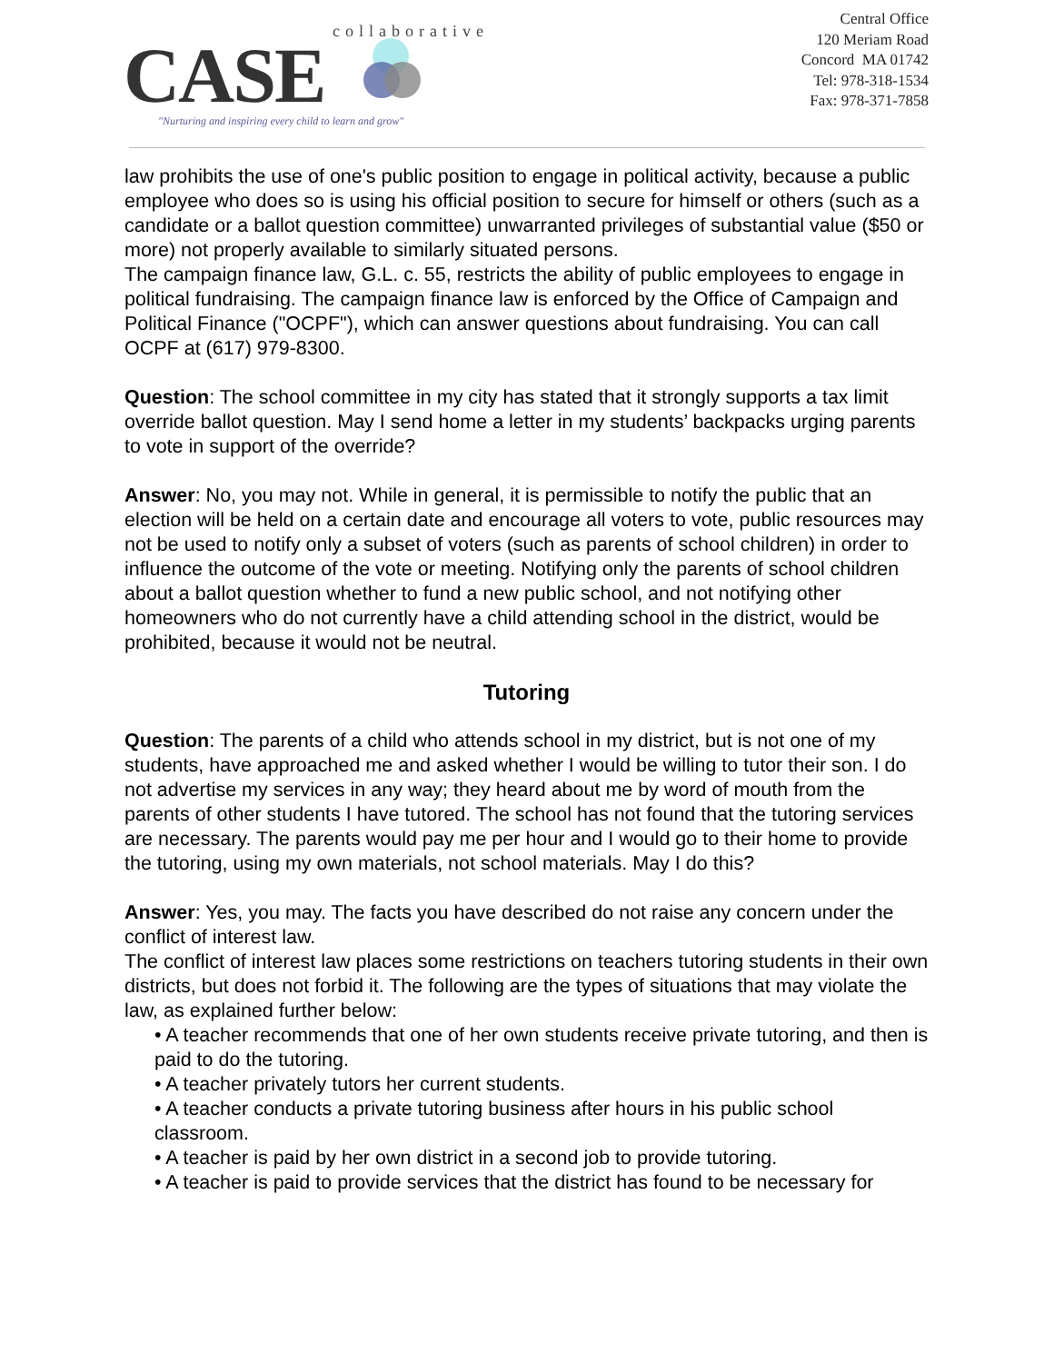collaborative
CASE
"Nurturing and inspiring every child to learn and grow"
Central Office
120 Meriam Road
Concord MA 01742
Tel: 978-318-1534
Fax: 978-371-7858
law prohibits the use of one's public position to engage in political activity, because a public employee who does so is using his official position to secure for himself or others (such as a candidate or a ballot question committee) unwarranted privileges of substantial value ($50 or more) not properly available to similarly situated persons.
The campaign finance law, G.L. c. 55, restricts the ability of public employees to engage in political fundraising. The campaign finance law is enforced by the Office of Campaign and Political Finance ("OCPF"), which can answer questions about fundraising. You can call OCPF at (617) 979-8300.
Question: The school committee in my city has stated that it strongly supports a tax limit override ballot question. May I send home a letter in my students’ backpacks urging parents to vote in support of the override?
Answer: No, you may not. While in general, it is permissible to notify the public that an election will be held on a certain date and encourage all voters to vote, public resources may not be used to notify only a subset of voters (such as parents of school children) in order to influence the outcome of the vote or meeting. Notifying only the parents of school children about a ballot question whether to fund a new public school, and not notifying other homeowners who do not currently have a child attending school in the district, would be prohibited, because it would not be neutral.
Tutoring
Question: The parents of a child who attends school in my district, but is not one of my students, have approached me and asked whether I would be willing to tutor their son. I do not advertise my services in any way; they heard about me by word of mouth from the parents of other students I have tutored. The school has not found that the tutoring services are necessary. The parents would pay me per hour and I would go to their home to provide the tutoring, using my own materials, not school materials. May I do this?
Answer: Yes, you may. The facts you have described do not raise any concern under the conflict of interest law.
The conflict of interest law places some restrictions on teachers tutoring students in their own districts, but does not forbid it. The following are the types of situations that may violate the law, as explained further below:
• A teacher recommends that one of her own students receive private tutoring, and then is paid to do the tutoring.
• A teacher privately tutors her current students.
• A teacher conducts a private tutoring business after hours in his public school classroom.
• A teacher is paid by her own district in a second job to provide tutoring.
• A teacher is paid to provide services that the district has found to be necessary for